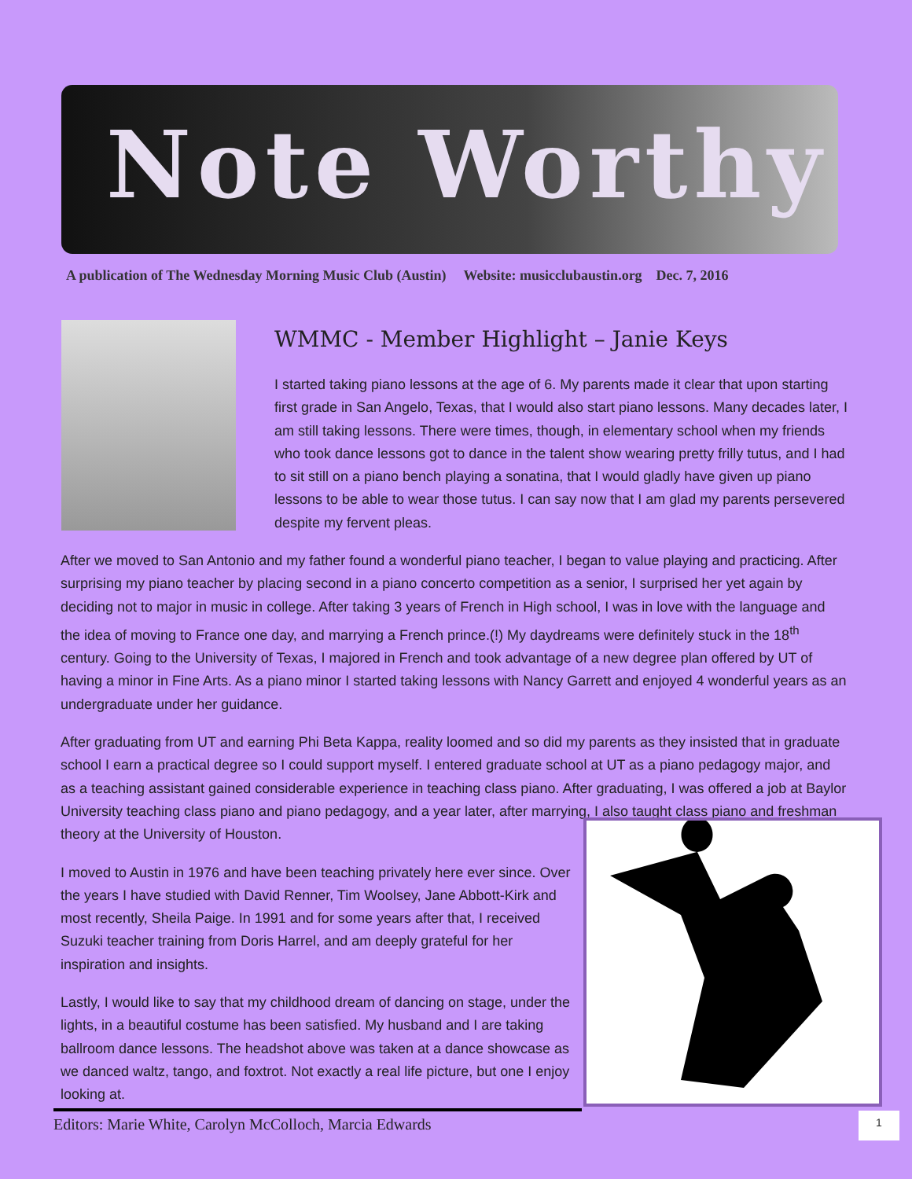Note Worthy
A publication of The Wednesday Morning Music Club (Austin) Website: musicclubaustin.org Dec. 7, 2016
WMMC - Member Highlight – Janie Keys
I started taking piano lessons at the age of 6. My parents made it clear that upon starting first grade in San Angelo, Texas, that I would also start piano lessons. Many decades later, I am still taking lessons. There were times, though, in elementary school when my friends who took dance lessons got to dance in the talent show wearing pretty frilly tutus, and I had to sit still on a piano bench playing a sonatina, that I would gladly have given up piano lessons to be able to wear those tutus. I can say now that I am glad my parents persevered despite my fervent pleas.
After we moved to San Antonio and my father found a wonderful piano teacher, I began to value playing and practicing. After surprising my piano teacher by placing second in a piano concerto competition as a senior, I surprised her yet again by deciding not to major in music in college. After taking 3 years of French in High school, I was in love with the language and the idea of moving to France one day, and marrying a French prince.(!) My daydreams were definitely stuck in the 18<sup>th</sup> century. Going to the University of Texas, I majored in French and took advantage of a new degree plan offered by UT of having a minor in Fine Arts. As a piano minor I started taking lessons with Nancy Garrett and enjoyed 4 wonderful years as an undergraduate under her guidance.
After graduating from UT and earning Phi Beta Kappa, reality loomed and so did my parents as they insisted that in graduate school I earn a practical degree so I could support myself. I entered graduate school at UT as a piano pedagogy major, and as a teaching assistant gained considerable experience in teaching class piano. After graduating, I was offered a job at Baylor University teaching class piano and piano pedagogy, and a year later, after marrying, I also taught class piano and freshman theory at the University of Houston.
I moved to Austin in 1976 and have been teaching privately here ever since. Over the years I have studied with David Renner, Tim Woolsey, Jane Abbott-Kirk and most recently, Sheila Paige. In 1991 and for some years after that, I received Suzuki teacher training from Doris Harrel, and am deeply grateful for her inspiration and insights.
Lastly, I would like to say that my childhood dream of dancing on stage, under the lights, in a beautiful costume has been satisfied. My husband and I are taking ballroom dance lessons. The headshot above was taken at a dance showcase as we danced waltz, tango, and foxtrot. Not exactly a real life picture, but one I enjoy looking at.
Editors: Marie White, Carolyn McColloch, Marcia Edwards 1